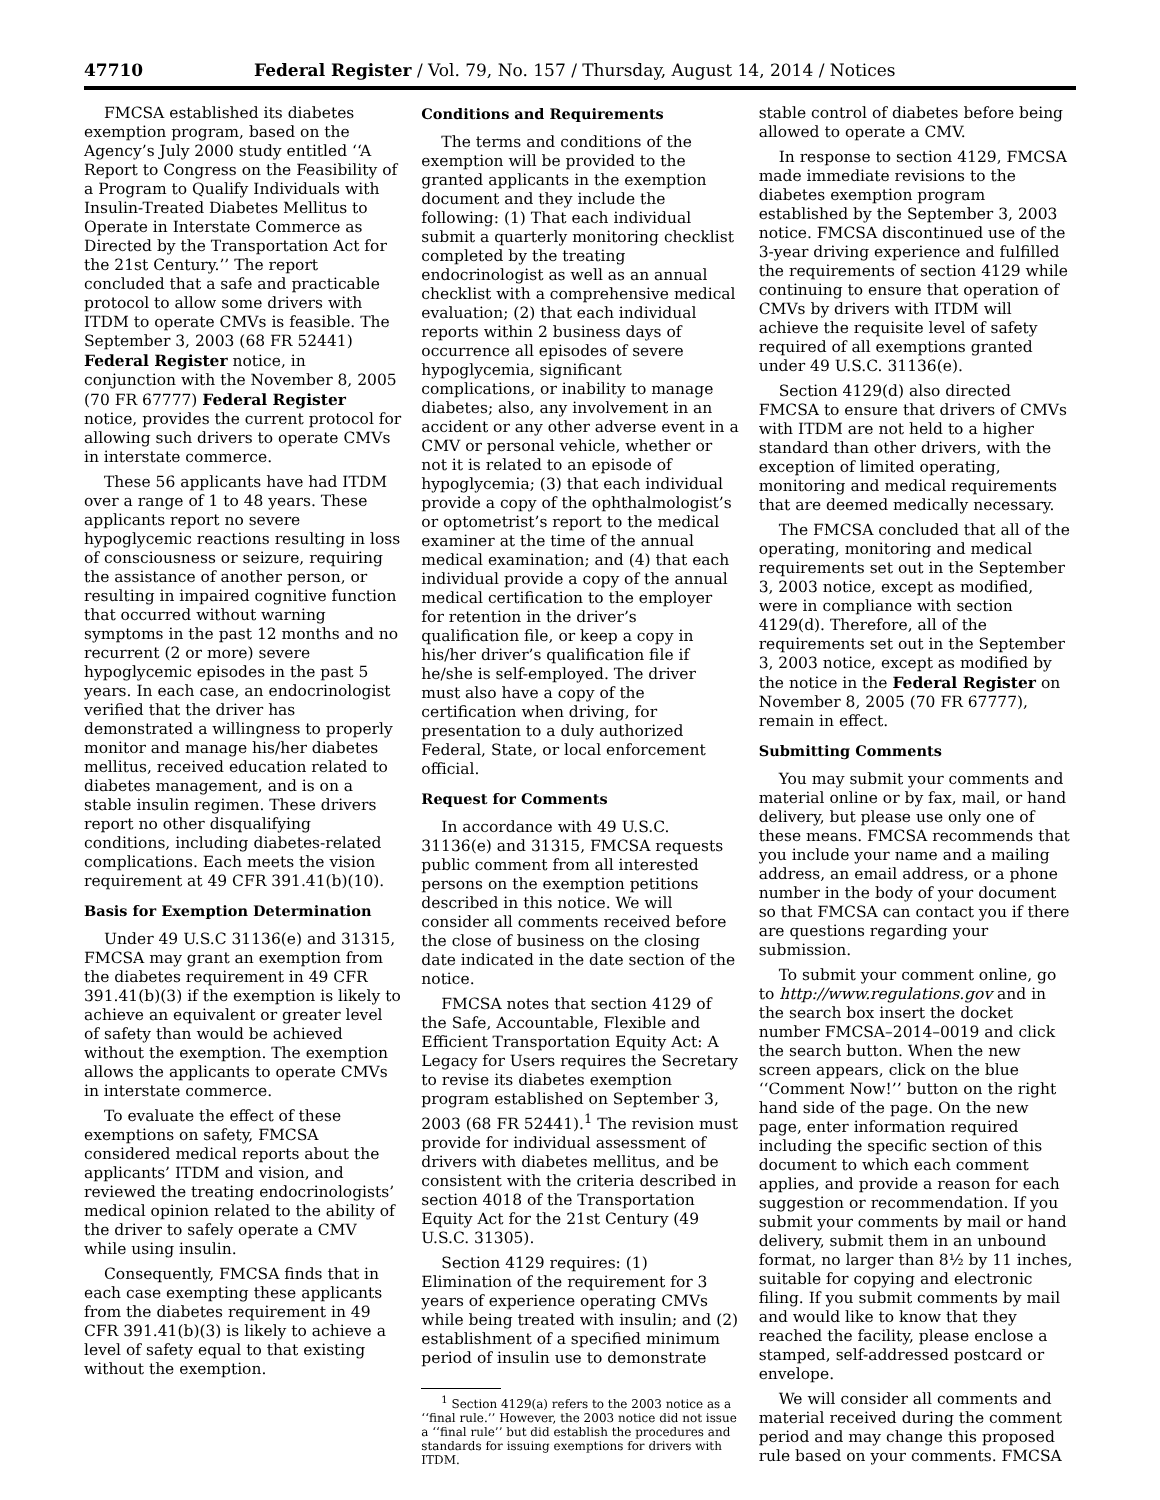47710 Federal Register / Vol. 79, No. 157 / Thursday, August 14, 2014 / Notices
FMCSA established its diabetes exemption program, based on the Agency’s July 2000 study entitled ‘‘A Report to Congress on the Feasibility of a Program to Qualify Individuals with Insulin-Treated Diabetes Mellitus to Operate in Interstate Commerce as Directed by the Transportation Act for the 21st Century.’’ The report concluded that a safe and practicable protocol to allow some drivers with ITDM to operate CMVs is feasible. The September 3, 2003 (68 FR 52441) Federal Register notice, in conjunction with the November 8, 2005 (70 FR 67777) Federal Register notice, provides the current protocol for allowing such drivers to operate CMVs in interstate commerce.
These 56 applicants have had ITDM over a range of 1 to 48 years. These applicants report no severe hypoglycemic reactions resulting in loss of consciousness or seizure, requiring the assistance of another person, or resulting in impaired cognitive function that occurred without warning symptoms in the past 12 months and no recurrent (2 or more) severe hypoglycemic episodes in the past 5 years. In each case, an endocrinologist verified that the driver has demonstrated a willingness to properly monitor and manage his/her diabetes mellitus, received education related to diabetes management, and is on a stable insulin regimen. These drivers report no other disqualifying conditions, including diabetes-related complications. Each meets the vision requirement at 49 CFR 391.41(b)(10).
Basis for Exemption Determination
Under 49 U.S.C 31136(e) and 31315, FMCSA may grant an exemption from the diabetes requirement in 49 CFR 391.41(b)(3) if the exemption is likely to achieve an equivalent or greater level of safety than would be achieved without the exemption. The exemption allows the applicants to operate CMVs in interstate commerce.
To evaluate the effect of these exemptions on safety, FMCSA considered medical reports about the applicants’ ITDM and vision, and reviewed the treating endocrinologists’ medical opinion related to the ability of the driver to safely operate a CMV while using insulin.
Consequently, FMCSA finds that in each case exempting these applicants from the diabetes requirement in 49 CFR 391.41(b)(3) is likely to achieve a level of safety equal to that existing without the exemption.
Conditions and Requirements
The terms and conditions of the exemption will be provided to the granted applicants in the exemption document and they include the following: (1) That each individual submit a quarterly monitoring checklist completed by the treating endocrinologist as well as an annual checklist with a comprehensive medical evaluation; (2) that each individual reports within 2 business days of occurrence all episodes of severe hypoglycemia, significant complications, or inability to manage diabetes; also, any involvement in an accident or any other adverse event in a CMV or personal vehicle, whether or not it is related to an episode of hypoglycemia; (3) that each individual provide a copy of the ophthalmologist’s or optometrist’s report to the medical examiner at the time of the annual medical examination; and (4) that each individual provide a copy of the annual medical certification to the employer for retention in the driver’s qualification file, or keep a copy in his/her driver’s qualification file if he/she is self-employed. The driver must also have a copy of the certification when driving, for presentation to a duly authorized Federal, State, or local enforcement official.
Request for Comments
In accordance with 49 U.S.C. 31136(e) and 31315, FMCSA requests public comment from all interested persons on the exemption petitions described in this notice. We will consider all comments received before the close of business on the closing date indicated in the date section of the notice.
FMCSA notes that section 4129 of the Safe, Accountable, Flexible and Efficient Transportation Equity Act: A Legacy for Users requires the Secretary to revise its diabetes exemption program established on September 3, 2003 (68 FR 52441).<sup>1</sup> The revision must provide for individual assessment of drivers with diabetes mellitus, and be consistent with the criteria described in section 4018 of the Transportation Equity Act for the 21st Century (49 U.S.C. 31305).
Section 4129 requires: (1) Elimination of the requirement for 3 years of experience operating CMVs while being treated with insulin; and (2) establishment of a specified minimum period of insulin use to demonstrate
<sup>1</sup> Section 4129(a) refers to the 2003 notice as a ‘‘final rule.’’ However, the 2003 notice did not issue a ‘‘final rule’’ but did establish the procedures and standards for issuing exemptions for drivers with ITDM.
stable control of diabetes before being allowed to operate a CMV.
In response to section 4129, FMCSA made immediate revisions to the diabetes exemption program established by the September 3, 2003 notice. FMCSA discontinued use of the 3-year driving experience and fulfilled the requirements of section 4129 while continuing to ensure that operation of CMVs by drivers with ITDM will achieve the requisite level of safety required of all exemptions granted under 49 U.S.C. 31136(e).
Section 4129(d) also directed FMCSA to ensure that drivers of CMVs with ITDM are not held to a higher standard than other drivers, with the exception of limited operating, monitoring and medical requirements that are deemed medically necessary.
The FMCSA concluded that all of the operating, monitoring and medical requirements set out in the September 3, 2003 notice, except as modified, were in compliance with section 4129(d). Therefore, all of the requirements set out in the September 3, 2003 notice, except as modified by the notice in the Federal Register on November 8, 2005 (70 FR 67777), remain in effect.
Submitting Comments
You may submit your comments and material online or by fax, mail, or hand delivery, but please use only one of these means. FMCSA recommends that you include your name and a mailing address, an email address, or a phone number in the body of your document so that FMCSA can contact you if there are questions regarding your submission.
To submit your comment online, go to http://www.regulations.gov and in the search box insert the docket number FMCSA–2014–0019 and click the search button. When the new screen appears, click on the blue ‘‘Comment Now!’’ button on the right hand side of the page. On the new page, enter information required including the specific section of this document to which each comment applies, and provide a reason for each suggestion or recommendation. If you submit your comments by mail or hand delivery, submit them in an unbound format, no larger than 8½ by 11 inches, suitable for copying and electronic filing. If you submit comments by mail and would like to know that they reached the facility, please enclose a stamped, self-addressed postcard or envelope.
We will consider all comments and material received during the comment period and may change this proposed rule based on your comments. FMCSA